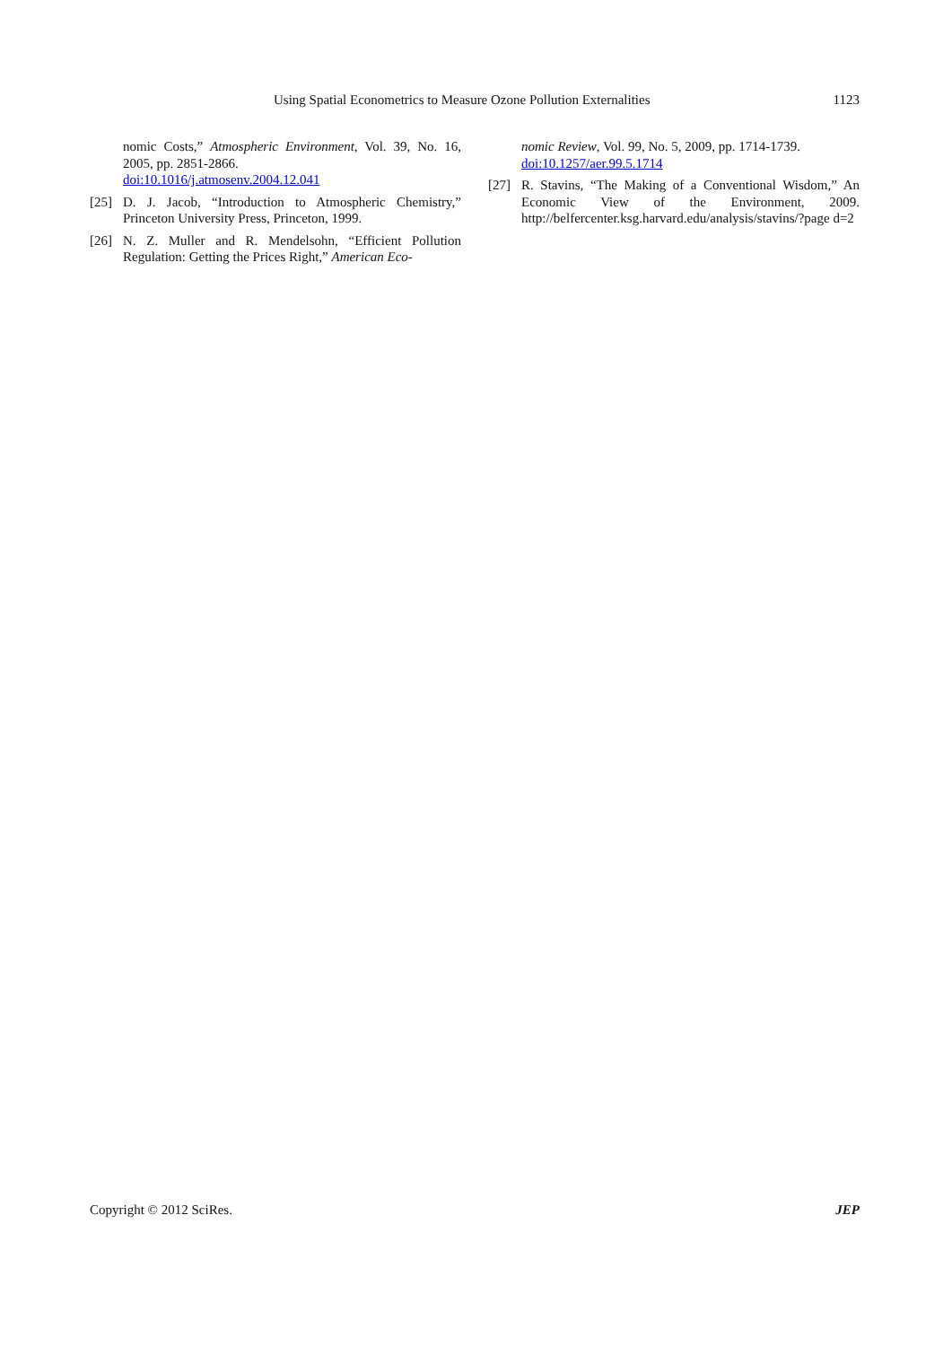Using Spatial Econometrics to Measure Ozone Pollution Externalities 1123
nomic Costs,” Atmospheric Environment, Vol. 39, No. 16, 2005, pp. 2851-2866.
doi:10.1016/j.atmosenv.2004.12.041
[25] D. J. Jacob, “Introduction to Atmospheric Chemistry,” Princeton University Press, Princeton, 1999.
[26] N. Z. Muller and R. Mendelsohn, “Efficient Pollution Regulation: Getting the Prices Right,” American Eco-
nomic Review, Vol. 99, No. 5, 2009, pp. 1714-1739.
doi:10.1257/aer.99.5.1714
[27] R. Stavins, “The Making of a Conventional Wisdom,” An Economic View of the Environment, 2009. http://belfercenter.ksg.harvard.edu/analysis/stavins/?page d=2
Copyright © 2012 SciRes. JEP